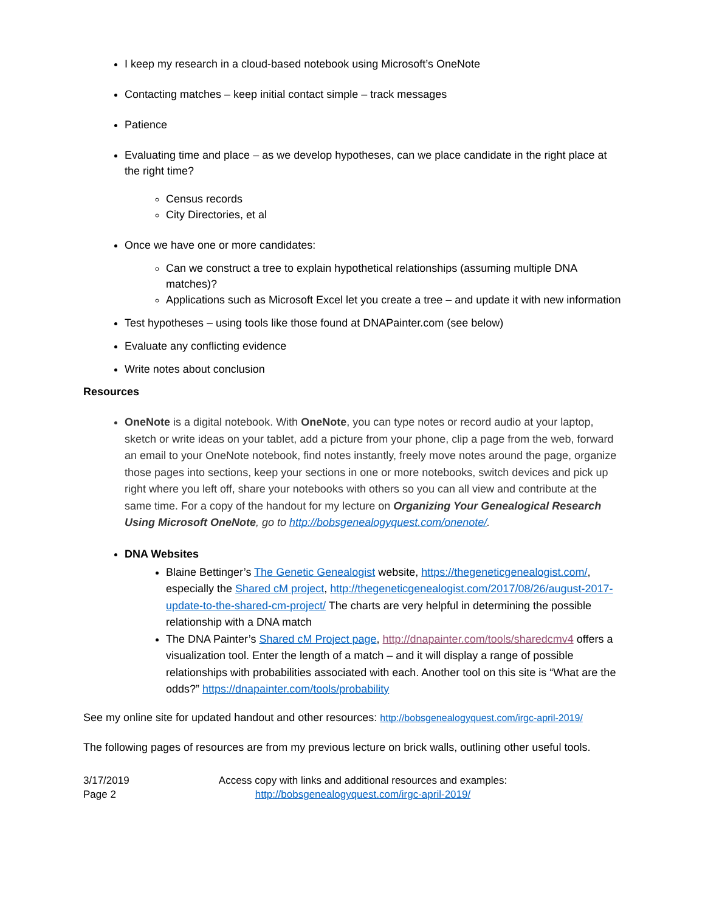I keep my research in a cloud-based notebook using Microsoft’s OneNote
Contacting matches – keep initial contact simple – track messages
Patience
Evaluating time and place – as we develop hypotheses, can we place candidate in the right place at the right time?
Census records
City Directories, et al
Once we have one or more candidates:
Can we construct a tree to explain hypothetical relationships (assuming multiple DNA matches)?
Applications such as Microsoft Excel let you create a tree – and update it with new information
Test hypotheses – using tools like those found at DNAPainter.com (see below)
Evaluate any conflicting evidence
Write notes about conclusion
Resources
OneNote is a digital notebook. With OneNote, you can type notes or record audio at your laptop, sketch or write ideas on your tablet, add a picture from your phone, clip a page from the web, forward an email to your OneNote notebook, find notes instantly, freely move notes around the page, organize those pages into sections, keep your sections in one or more notebooks, switch devices and pick up right where you left off, share your notebooks with others so you can all view and contribute at the same time. For a copy of the handout for my lecture on Organizing Your Genealogical Research Using Microsoft OneNote, go to http://bobsgenealogyquest.com/onenote/.
DNA Websites
Blaine Bettinger’s The Genetic Genealogist website, https://thegeneticgenealogist.com/, especially the Shared cM project, http://thegeneticgenealogist.com/2017/08/26/august-2017-update-to-the-shared-cm-project/ The charts are very helpful in determining the possible relationship with a DNA match
The DNA Painter’s Shared cM Project page, http://dnapainter.com/tools/sharedcmv4 offers a visualization tool. Enter the length of a match – and it will display a range of possible relationships with probabilities associated with each. Another tool on this site is “What are the odds?” https://dnapainter.com/tools/probability
See my online site for updated handout and other resources: http://bobsgenealogyquest.com/irgc-april-2019/
The following pages of resources are from my previous lecture on brick walls, outlining other useful tools.
3/17/2019
Page 2
Access copy with links and additional resources and examples:
http://bobsgenealogyquest.com/irgc-april-2019/